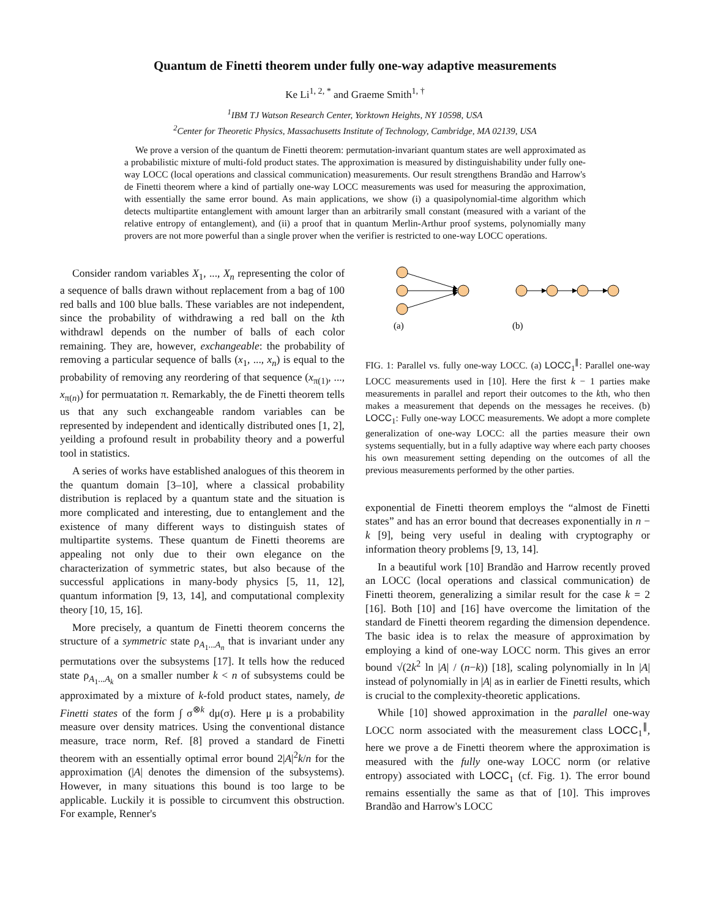Quantum de Finetti theorem under fully one-way adaptive measurements
Ke Li<sup>1, 2, *</sup> and Graeme Smith<sup>1, †</sup>
<sup>1</sup> IBM TJ Watson Research Center, Yorktown Heights, NY 10598, USA
<sup>2</sup> Center for Theoretic Physics, Massachusetts Institute of Technology, Cambridge, MA 02139, USA
We prove a version of the quantum de Finetti theorem: permutation-invariant quantum states are well approximated as a probabilistic mixture of multi-fold product states. The approximation is measured by distinguishability under fully one-way LOCC (local operations and classical communication) measurements. Our result strengthens Brandão and Harrow's de Finetti theorem where a kind of partially one-way LOCC measurements was used for measuring the approximation, with essentially the same error bound. As main applications, we show (i) a quasipolynomial-time algorithm which detects multipartite entanglement with amount larger than an arbitrarily small constant (measured with a variant of the relative entropy of entanglement), and (ii) a proof that in quantum Merlin-Arthur proof systems, polynomially many provers are not more powerful than a single prover when the verifier is restricted to one-way LOCC operations.
Consider random variables X<sub>1</sub>, ..., X<sub>n</sub> representing the color of a sequence of balls drawn without replacement from a bag of 100 red balls and 100 blue balls. These variables are not independent, since the probability of withdrawing a red ball on the kth withdrawl depends on the number of balls of each color remaining. They are, however, exchangeable: the probability of removing a particular sequence of balls (x<sub>1</sub>, ..., x<sub>n</sub>) is equal to the probability of removing any reordering of that sequence (x<sub>π(1)</sub>, ..., x<sub>π(n)</sub>) for permuatation π. Remarkably, the de Finetti theorem tells us that any such exchangeable random variables can be represented by independent and identically distributed ones [1, 2], yeilding a profound result in probability theory and a powerful tool in statistics.
A series of works have established analogues of this theorem in the quantum domain [3–10], where a classical probability distribution is replaced by a quantum state and the situation is more complicated and interesting, due to entanglement and the existence of many different ways to distinguish states of multipartite systems. These quantum de Finetti theorems are appealing not only due to their own elegance on the characterization of symmetric states, but also because of the successful applications in many-body physics [5, 11, 12], quantum information [9, 13, 14], and computational complexity theory [10, 15, 16].
More precisely, a quantum de Finetti theorem concerns the structure of a symmetric state ρ<sub>A<sub>1</sub>...A<sub>n</sub></sub> that is invariant under any permutations over the subsystems [17]. It tells how the reduced state ρ<sub>A<sub>1</sub>...A<sub>k</sub></sub> on a smaller number k < n of subsystems could be approximated by a mixture of k-fold product states, namely, de Finetti states of the form ∫ σ<sup>⊗k</sup> dμ(σ). Here μ is a probability measure over density matrices. Using the conventional distance measure, trace norm, Ref. [8] proved a standard de Finetti theorem with an essentially optimal error bound 2|A|<sup>2</sup>k/n for the approximation (|A| denotes the dimension of the subsystems). However, in many situations this bound is too large to be applicable. Luckily it is possible to circumvent this obstruction. For example, Renner's
(a)
(b)
FIG. 1: Parallel vs. fully one-way LOCC. (a) LOCC<sub>1</sub><sup>∥</sup>: Parallel one-way LOCC measurements used in [10]. Here the first k − 1 parties make measurements in parallel and report their outcomes to the kth, who then makes a measurement that depends on the messages he receives. (b) LOCC<sub>1</sub>: Fully one-way LOCC measurements. We adopt a more complete generalization of one-way LOCC: all the parties measure their own systems sequentially, but in a fully adaptive way where each party chooses his own measurement setting depending on the outcomes of all the previous measurements performed by the other parties.
exponential de Finetti theorem employs the “almost de Finetti states” and has an error bound that decreases exponentially in n − k [9], being very useful in dealing with cryptography or information theory problems [9, 13, 14].
In a beautiful work [10] Brandão and Harrow recently proved an LOCC (local operations and classical communication) de Finetti theorem, generalizing a similar result for the case k = 2 [16]. Both [10] and [16] have overcome the limitation of the standard de Finetti theorem regarding the dimension dependence. The basic idea is to relax the measure of approximation by employing a kind of one-way LOCC norm. This gives an error bound √(2k<sup>2</sup> ln |A| / (n−k)) [18], scaling polynomially in ln |A| instead of polynomially in |A| as in earlier de Finetti results, which is crucial to the complexity-theoretic applications.
While [10] showed approximation in the parallel one-way LOCC norm associated with the measurement class LOCC<sub>1</sub><sup>∥</sup>, here we prove a de Finetti theorem where the approximation is measured with the fully one-way LOCC norm (or relative entropy) associated with LOCC<sub>1</sub> (cf. Fig. 1). The error bound remains essentially the same as that of [10]. This improves Brandão and Harrow's LOCC